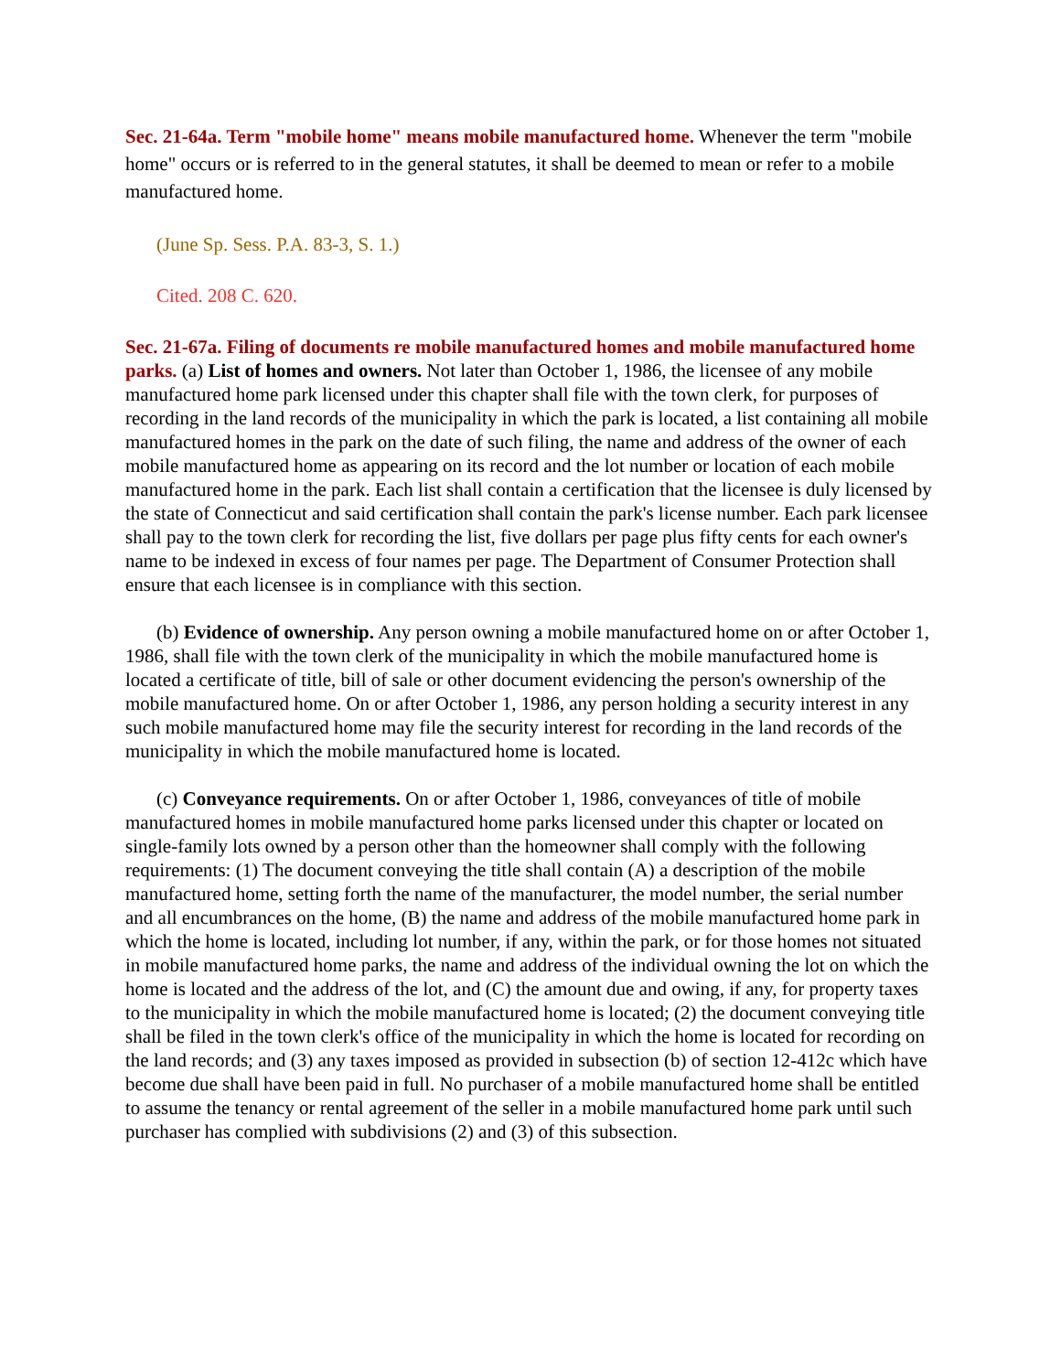Sec. 21-64a. Term "mobile home" means mobile manufactured home. Whenever the term "mobile home" occurs or is referred to in the general statutes, it shall be deemed to mean or refer to a mobile manufactured home.
(June Sp. Sess. P.A. 83-3, S. 1.)
Cited. 208 C. 620.
Sec. 21-67a. Filing of documents re mobile manufactured homes and mobile manufactured home parks. (a) List of homes and owners. Not later than October 1, 1986, the licensee of any mobile manufactured home park licensed under this chapter shall file with the town clerk, for purposes of recording in the land records of the municipality in which the park is located, a list containing all mobile manufactured homes in the park on the date of such filing, the name and address of the owner of each mobile manufactured home as appearing on its record and the lot number or location of each mobile manufactured home in the park. Each list shall contain a certification that the licensee is duly licensed by the state of Connecticut and said certification shall contain the park's license number. Each park licensee shall pay to the town clerk for recording the list, five dollars per page plus fifty cents for each owner's name to be indexed in excess of four names per page. The Department of Consumer Protection shall ensure that each licensee is in compliance with this section.
(b) Evidence of ownership. Any person owning a mobile manufactured home on or after October 1, 1986, shall file with the town clerk of the municipality in which the mobile manufactured home is located a certificate of title, bill of sale or other document evidencing the person's ownership of the mobile manufactured home. On or after October 1, 1986, any person holding a security interest in any such mobile manufactured home may file the security interest for recording in the land records of the municipality in which the mobile manufactured home is located.
(c) Conveyance requirements. On or after October 1, 1986, conveyances of title of mobile manufactured homes in mobile manufactured home parks licensed under this chapter or located on single-family lots owned by a person other than the homeowner shall comply with the following requirements: (1) The document conveying the title shall contain (A) a description of the mobile manufactured home, setting forth the name of the manufacturer, the model number, the serial number and all encumbrances on the home, (B) the name and address of the mobile manufactured home park in which the home is located, including lot number, if any, within the park, or for those homes not situated in mobile manufactured home parks, the name and address of the individual owning the lot on which the home is located and the address of the lot, and (C) the amount due and owing, if any, for property taxes to the municipality in which the mobile manufactured home is located; (2) the document conveying title shall be filed in the town clerk's office of the municipality in which the home is located for recording on the land records; and (3) any taxes imposed as provided in subsection (b) of section 12-412c which have become due shall have been paid in full. No purchaser of a mobile manufactured home shall be entitled to assume the tenancy or rental agreement of the seller in a mobile manufactured home park until such purchaser has complied with subdivisions (2) and (3) of this subsection.